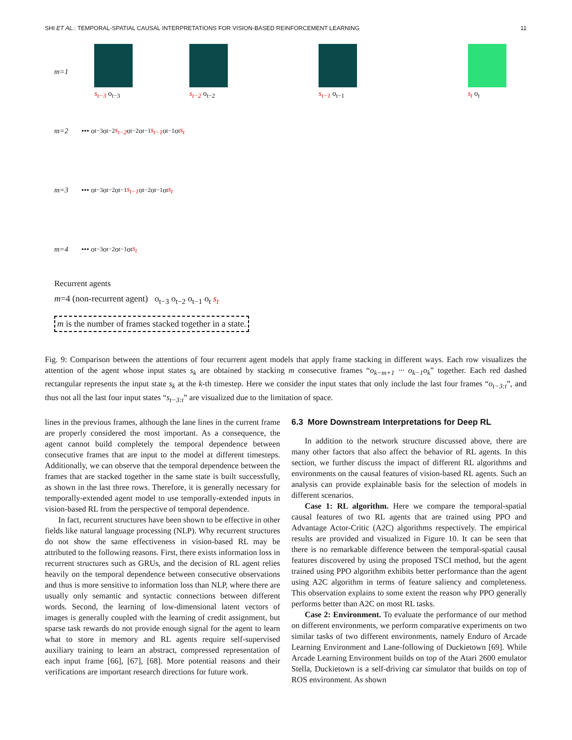SHI ET AL.: TEMPORAL-SPATIAL CAUSAL INTERPRETATIONS FOR VISION-BASED REINFORCEMENT LEARNING 11
m=1 s<sub>t−3</sub> o<sub>t−3</sub> s<sub>t−2</sub> o<sub>t−2</sub> s<sub>t−1</sub> o<sub>t−1</sub> s<sub>t</sub> o<sub>t</sub>
m=2 ••• o<sub>t−3</sub> o<sub>t−2</sub> s<sub>t−2</sub> o<sub>t−2</sub> o<sub>t−1</sub> s<sub>t−1</sub> o<sub>t−1</sub> o<sub>t</sub> s<sub>t</sub>
m=3 ••• o<sub>t−3</sub> o<sub>t−2</sub> o<sub>t−1</sub> s<sub>t−1</sub> o<sub>t−2</sub> o<sub>t−1</sub> o<sub>t</sub> s<sub>t</sub>
m=4 ••• o<sub>t−3</sub> o<sub>t−2</sub> o<sub>t−1</sub> o<sub>t</sub> s<sub>t</sub>
Recurrent agents
m=4 (non-recurrent agent) o<sub>t−3</sub> o<sub>t−2</sub> o<sub>t−1</sub> o<sub>t</sub> s<sub>t</sub>
m is the number of frames stacked together in a state.
Fig. 9: Comparison between the attentions of four recurrent agent models that apply frame stacking in different ways. Each row visualizes the attention of the agent whose input states s<sub>k</sub> are obtained by stacking m consecutive frames “o<sub>k−m+1</sub> ··· o<sub>k−1</sub>o<sub>k</sub>” together. Each red dashed rectangular represents the input state s<sub>k</sub> at the k-th timestep. Here we consider the input states that only include the last four frames “o<sub>t−3:t</sub>”, and thus not all the last four input states “s<sub>t−3:t</sub>” are visualized due to the limitation of space.
lines in the previous frames, although the lane lines in the current frame are properly considered the most important. As a consequence, the agent cannot build completely the temporal dependence between consecutive frames that are input to the model at different timesteps. Additionally, we can observe that the temporal dependence between the frames that are stacked together in the same state is built successfully, as shown in the last three rows. Therefore, it is generally necessary for temporally-extended agent model to use temporally-extended inputs in vision-based RL from the perspective of temporal dependence.
In fact, recurrent structures have been shown to be effective in other fields like natural language processing (NLP). Why recurrent structures do not show the same effectiveness in vision-based RL may be attributed to the following reasons. First, there exists information loss in recurrent structures such as GRUs, and the decision of RL agent relies heavily on the temporal dependence between consecutive observations and thus is more sensitive to information loss than NLP, where there are usually only semantic and syntactic connections between different words. Second, the learning of low-dimensional latent vectors of images is generally coupled with the learning of credit assignment, but sparse task rewards do not provide enough signal for the agent to learn what to store in memory and RL agents require self-supervised auxiliary training to learn an abstract, compressed representation of each input frame [66], [67], [68]. More potential reasons and their verifications are important research directions for future work.
6.3 More Downstream Interpretations for Deep RL
In addition to the network structure discussed above, there are many other factors that also affect the behavior of RL agents. In this section, we further discuss the impact of different RL algorithms and environments on the causal features of vision-based RL agents. Such an analysis can provide explainable basis for the selection of models in different scenarios.
Case 1: RL algorithm. Here we compare the temporal-spatial causal features of two RL agents that are trained using PPO and Advantage Actor-Critic (A2C) algorithms respectively. The empirical results are provided and visualized in Figure 10. It can be seen that there is no remarkable difference between the temporal-spatial causal features discovered by using the proposed TSCI method, but the agent trained using PPO algorithm exhibits better performance than the agent using A2C algorithm in terms of feature saliency and completeness. This observation explains to some extent the reason why PPO generally performs better than A2C on most RL tasks.
Case 2: Environment. To evaluate the performance of our method on different environments, we perform comparative experiments on two similar tasks of two different environments, namely Enduro of Arcade Learning Environment and Lane-following of Duckietown [69]. While Arcade Learning Environment builds on top of the Atari 2600 emulator Stella, Duckietown is a self-driving car simulator that builds on top of ROS environment. As shown